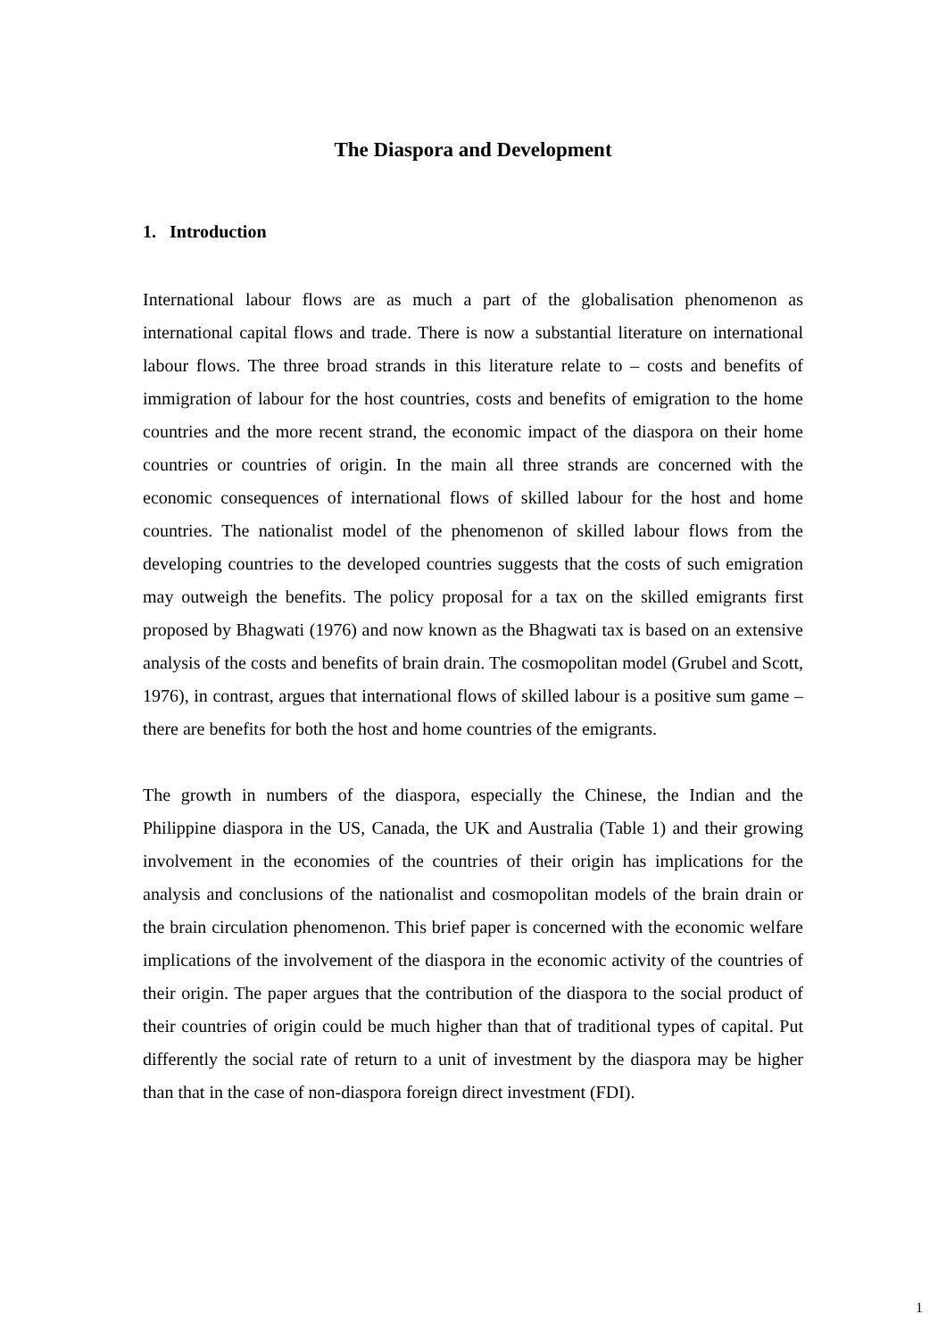The Diaspora and Development
1. Introduction
International labour flows are as much a part of the globalisation phenomenon as international capital flows and trade. There is now a substantial literature on international labour flows. The three broad strands in this literature relate to – costs and benefits of immigration of labour for the host countries, costs and benefits of emigration to the home countries and the more recent strand, the economic impact of the diaspora on their home countries or countries of origin. In the main all three strands are concerned with the economic consequences of international flows of skilled labour for the host and home countries. The nationalist model of the phenomenon of skilled labour flows from the developing countries to the developed countries suggests that the costs of such emigration may outweigh the benefits. The policy proposal for a tax on the skilled emigrants first proposed by Bhagwati (1976) and now known as the Bhagwati tax is based on an extensive analysis of the costs and benefits of brain drain. The cosmopolitan model (Grubel and Scott, 1976), in contrast, argues that international flows of skilled labour is a positive sum game – there are benefits for both the host and home countries of the emigrants.
The growth in numbers of the diaspora, especially the Chinese, the Indian and the Philippine diaspora in the US, Canada, the UK and Australia (Table 1) and their growing involvement in the economies of the countries of their origin has implications for the analysis and conclusions of the nationalist and cosmopolitan models of the brain drain or the brain circulation phenomenon. This brief paper is concerned with the economic welfare implications of the involvement of the diaspora in the economic activity of the countries of their origin. The paper argues that the contribution of the diaspora to the social product of their countries of origin could be much higher than that of traditional types of capital. Put differently the social rate of return to a unit of investment by the diaspora may be higher than that in the case of non-diaspora foreign direct investment (FDI).
1